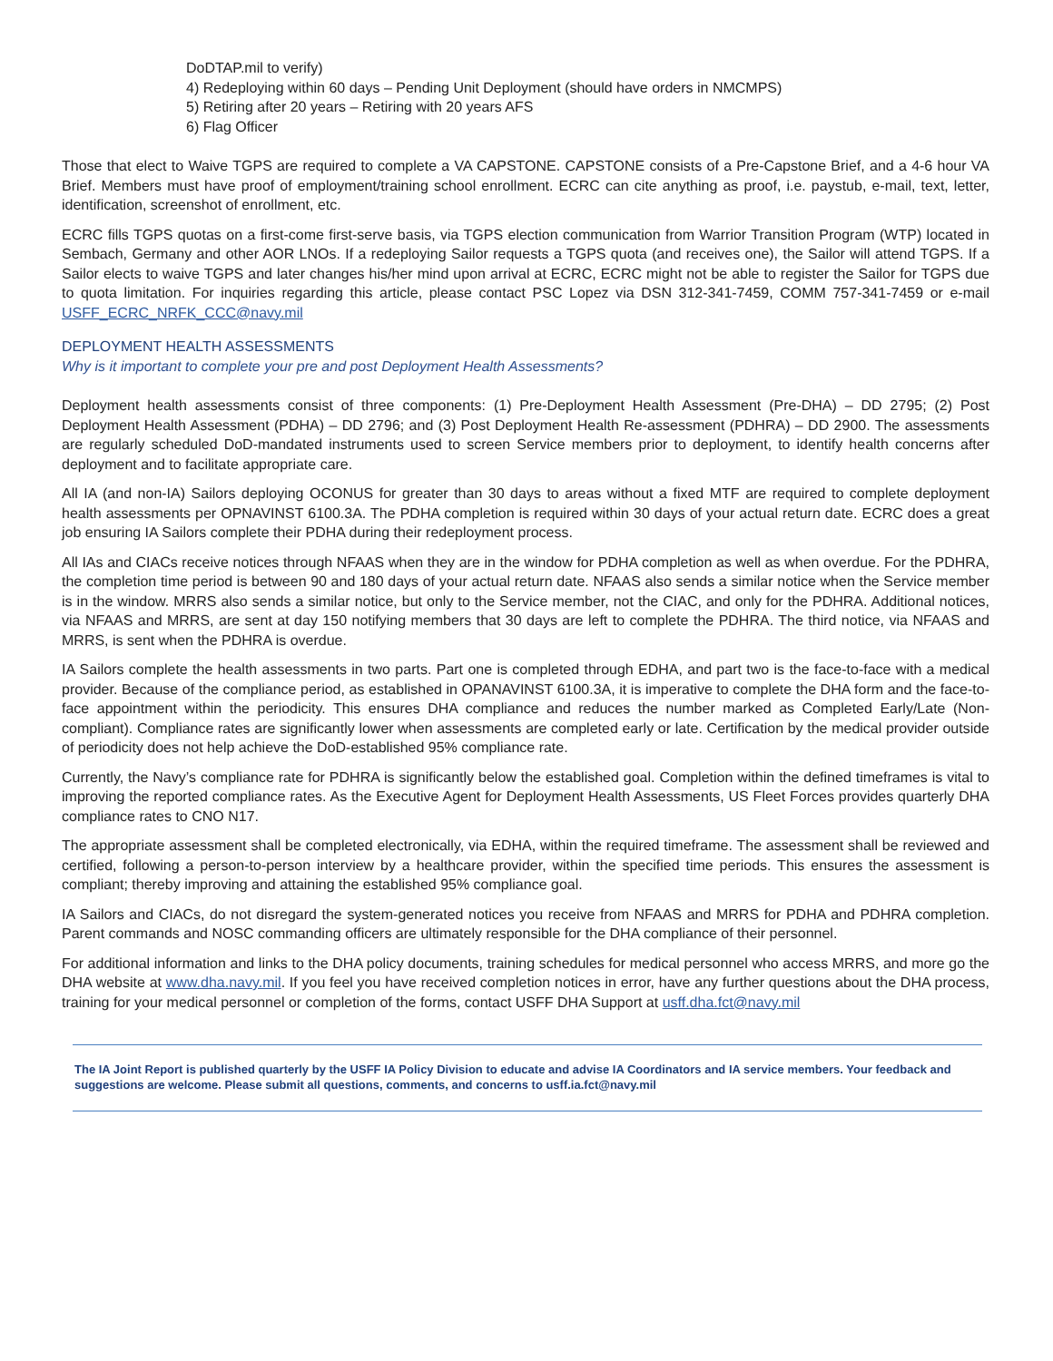DoDTAP.mil to verify)
4) Redeploying within 60 days – Pending Unit Deployment (should have orders in NMCMPS)
5) Retiring after 20 years – Retiring with 20 years AFS
6) Flag Officer
Those that elect to Waive TGPS are required to complete a VA CAPSTONE. CAPSTONE consists of a Pre-Capstone Brief, and a 4-6 hour VA Brief. Members must have proof of employment/training school enrollment. ECRC can cite anything as proof, i.e. paystub, e-mail, text, letter, identification, screenshot of enrollment, etc.
ECRC fills TGPS quotas on a first-come first-serve basis, via TGPS election communication from Warrior Transition Program (WTP) located in Sembach, Germany and other AOR LNOs. If a redeploying Sailor requests a TGPS quota (and receives one), the Sailor will attend TGPS. If a Sailor elects to waive TGPS and later changes his/her mind upon arrival at ECRC, ECRC might not be able to register the Sailor for TGPS due to quota limitation. For inquiries regarding this article, please contact PSC Lopez via DSN 312-341-7459, COMM 757-341-7459 or e-mail USFF_ECRC_NRFK_CCC@navy.mil
DEPLOYMENT HEALTH ASSESSMENTS
Why is it important to complete your pre and post Deployment Health Assessments?
Deployment health assessments consist of three components: (1) Pre-Deployment Health Assessment (Pre-DHA) – DD 2795; (2) Post Deployment Health Assessment (PDHA) – DD 2796; and (3) Post Deployment Health Re-assessment (PDHRA) – DD 2900. The assessments are regularly scheduled DoD-mandated instruments used to screen Service members prior to deployment, to identify health concerns after deployment and to facilitate appropriate care.
All IA (and non-IA) Sailors deploying OCONUS for greater than 30 days to areas without a fixed MTF are required to complete deployment health assessments per OPNAVINST 6100.3A. The PDHA completion is required within 30 days of your actual return date. ECRC does a great job ensuring IA Sailors complete their PDHA during their redeployment process.
All IAs and CIACs receive notices through NFAAS when they are in the window for PDHA completion as well as when overdue. For the PDHRA, the completion time period is between 90 and 180 days of your actual return date. NFAAS also sends a similar notice when the Service member is in the window. MRRS also sends a similar notice, but only to the Service member, not the CIAC, and only for the PDHRA. Additional notices, via NFAAS and MRRS, are sent at day 150 notifying members that 30 days are left to complete the PDHRA. The third notice, via NFAAS and MRRS, is sent when the PDHRA is overdue.
IA Sailors complete the health assessments in two parts. Part one is completed through EDHA, and part two is the face-to-face with a medical provider. Because of the compliance period, as established in OPANAVINST 6100.3A, it is imperative to complete the DHA form and the face-to-face appointment within the periodicity. This ensures DHA compliance and reduces the number marked as Completed Early/Late (Non-compliant). Compliance rates are significantly lower when assessments are completed early or late. Certification by the medical provider outside of periodicity does not help achieve the DoD-established 95% compliance rate.
Currently, the Navy’s compliance rate for PDHRA is significantly below the established goal. Completion within the defined timeframes is vital to improving the reported compliance rates. As the Executive Agent for Deployment Health Assessments, US Fleet Forces provides quarterly DHA compliance rates to CNO N17.
The appropriate assessment shall be completed electronically, via EDHA, within the required timeframe. The assessment shall be reviewed and certified, following a person-to-person interview by a healthcare provider, within the specified time periods. This ensures the assessment is compliant; thereby improving and attaining the established 95% compliance goal.
IA Sailors and CIACs, do not disregard the system-generated notices you receive from NFAAS and MRRS for PDHA and PDHRA completion. Parent commands and NOSC commanding officers are ultimately responsible for the DHA compliance of their personnel.
For additional information and links to the DHA policy documents, training schedules for medical personnel who access MRRS, and more go the DHA website at www.dha.navy.mil. If you feel you have received completion notices in error, have any further questions about the DHA process, training for your medical personnel or completion of the forms, contact USFF DHA Support at usff.dha.fct@navy.mil
The IA Joint Report is published quarterly by the USFF IA Policy Division to educate and advise IA Coordinators and IA service members. Your feedback and suggestions are welcome. Please submit all questions, comments, and concerns to usff.ia.fct@navy.mil